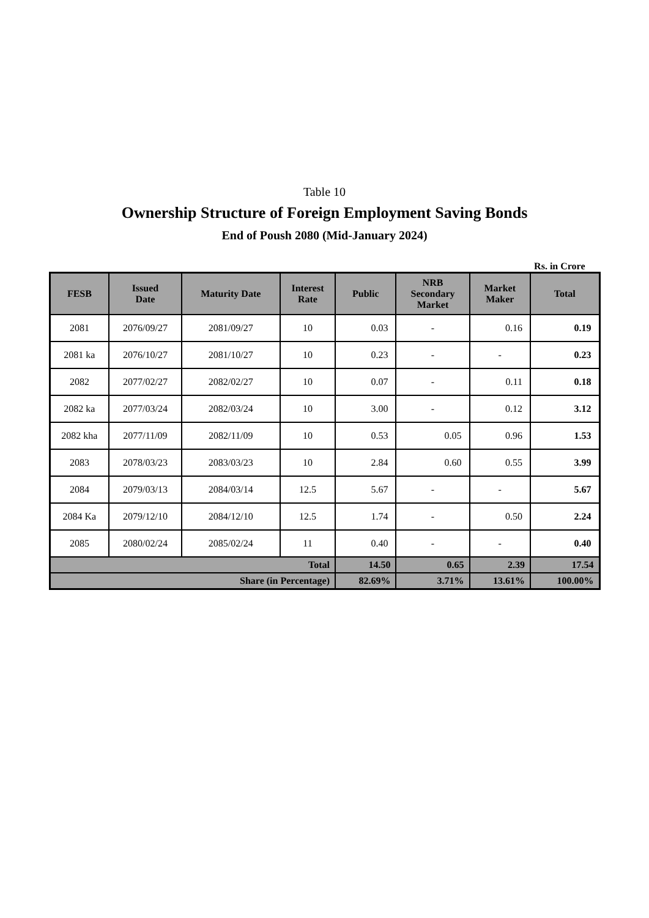Table 10
Ownership Structure of Foreign Employment Saving Bonds
End of Poush 2080 (Mid-January 2024)
Rs. in Crore
| FESB | Issued Date | Maturity Date | Interest Rate | Public | NRB Secondary Market | Market Maker | Total |
| --- | --- | --- | --- | --- | --- | --- | --- |
| 2081 | 2076/09/27 | 2081/09/27 | 10 | 0.03 | - | 0.16 | 0.19 |
| 2081 ka | 2076/10/27 | 2081/10/27 | 10 | 0.23 | - | - | 0.23 |
| 2082 | 2077/02/27 | 2082/02/27 | 10 | 0.07 | - | 0.11 | 0.18 |
| 2082 ka | 2077/03/24 | 2082/03/24 | 10 | 3.00 | - | 0.12 | 3.12 |
| 2082 kha | 2077/11/09 | 2082/11/09 | 10 | 0.53 | 0.05 | 0.96 | 1.53 |
| 2083 | 2078/03/23 | 2083/03/23 | 10 | 2.84 | 0.60 | 0.55 | 3.99 |
| 2084 | 2079/03/13 | 2084/03/14 | 12.5 | 5.67 | - | - | 5.67 |
| 2084 Ka | 2079/12/10 | 2084/12/10 | 12.5 | 1.74 | - | 0.50 | 2.24 |
| 2085 | 2080/02/24 | 2085/02/24 | 11 | 0.40 | - | - | 0.40 |
| Total | | | | 14.50 | 0.65 | 2.39 | 17.54 |
| Share (in Percentage) | | | | 82.69% | 3.71% | 13.61% | 100.00% |